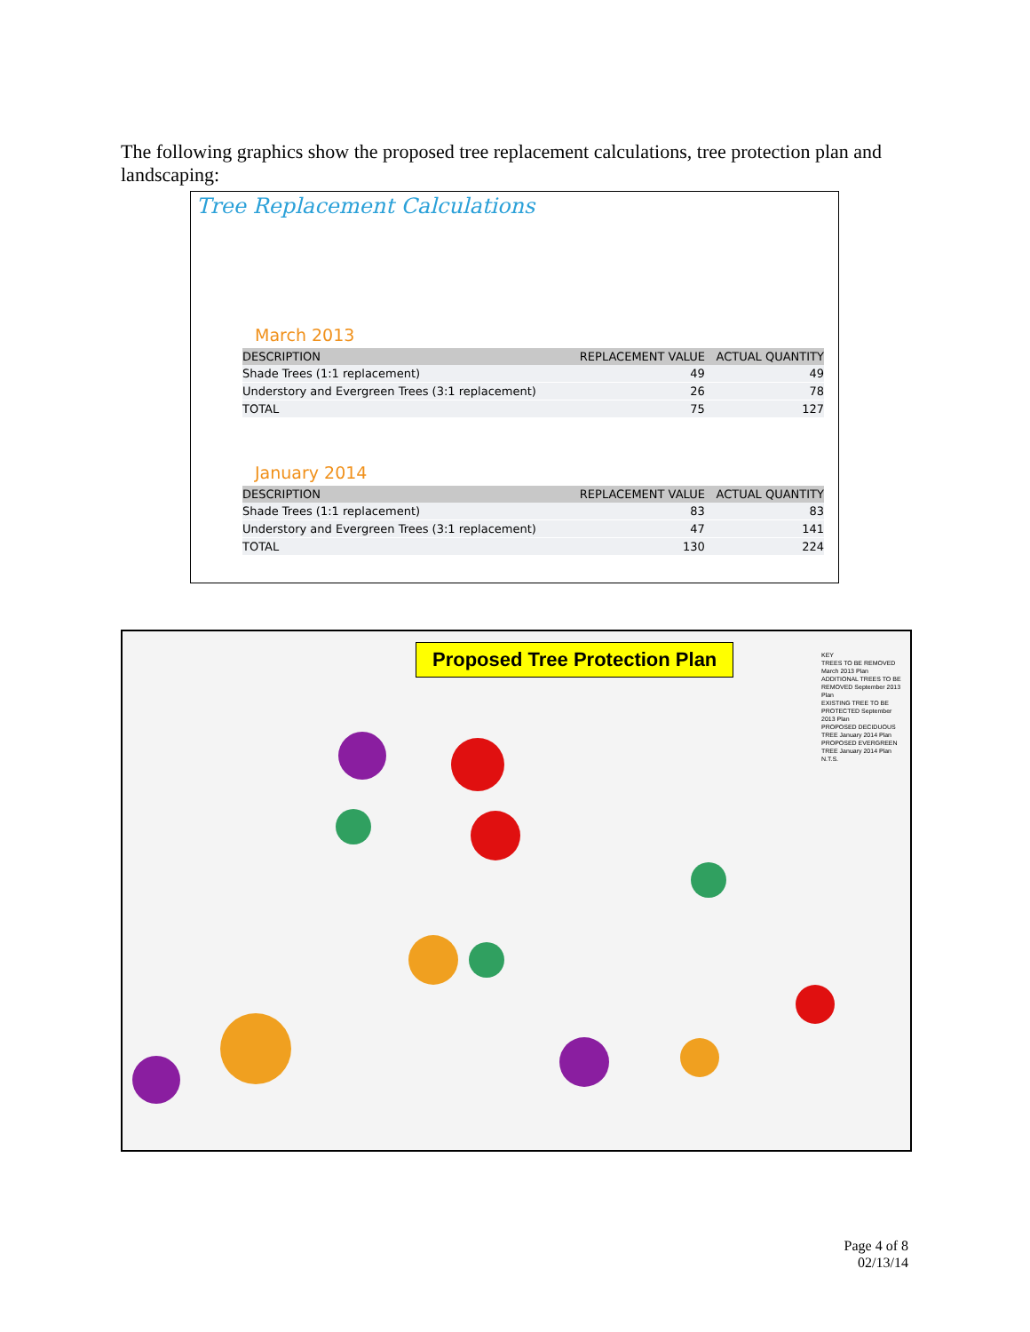The following graphics show the proposed tree replacement calculations, tree protection plan and landscaping:
Tree Replacement Calculations
March 2013
| DESCRIPTION | REPLACEMENT VALUE | ACTUAL QUANTITY |
| --- | --- | --- |
| Shade Trees (1:1 replacement) | 49 | 49 |
| Understory and Evergreen Trees (3:1 replacement) | 26 | 78 |
| TOTAL | 75 | 127 |
January 2014
| DESCRIPTION | REPLACEMENT VALUE | ACTUAL QUANTITY |
| --- | --- | --- |
| Shade Trees (1:1 replacement) | 83 | 83 |
| Understory and Evergreen Trees (3:1 replacement) | 47 | 141 |
| TOTAL | 130 | 224 |
Proposed Tree Protection Plan
KEY
TREES TO BE REMOVED March 2013 Plan
ADDITIONAL TREES TO BE REMOVED September 2013 Plan
EXISTING TREE TO BE PROTECTED September 2013 Plan
PROPOSED DECIDUOUS TREE January 2014 Plan
PROPOSED EVERGREEN TREE January 2014 Plan
N.T.S.
Page 4 of 8
02/13/14